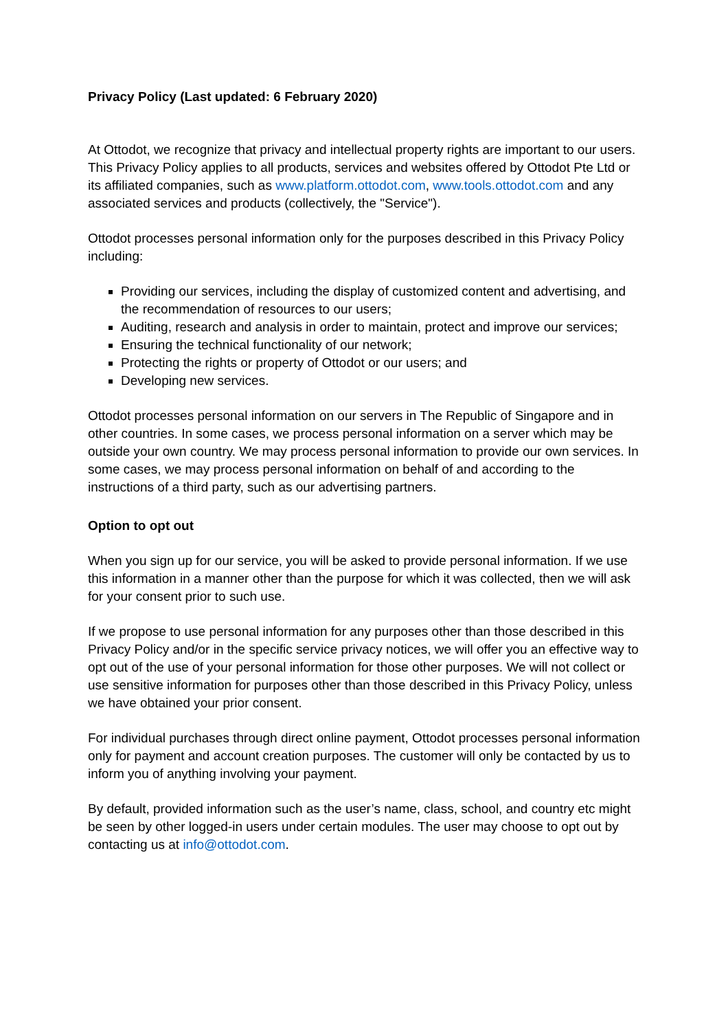Privacy Policy (Last updated: 6 February 2020)
At Ottodot, we recognize that privacy and intellectual property rights are important to our users. This Privacy Policy applies to all products, services and websites offered by Ottodot Pte Ltd or its affiliated companies, such as www.platform.ottodot.com, www.tools.ottodot.com and any associated services and products (collectively, the "Service").
Ottodot processes personal information only for the purposes described in this Privacy Policy including:
Providing our services, including the display of customized content and advertising, and the recommendation of resources to our users;
Auditing, research and analysis in order to maintain, protect and improve our services;
Ensuring the technical functionality of our network;
Protecting the rights or property of Ottodot or our users; and
Developing new services.
Ottodot processes personal information on our servers in The Republic of Singapore and in other countries. In some cases, we process personal information on a server which may be outside your own country. We may process personal information to provide our own services. In some cases, we may process personal information on behalf of and according to the instructions of a third party, such as our advertising partners.
Option to opt out
When you sign up for our service, you will be asked to provide personal information. If we use this information in a manner other than the purpose for which it was collected, then we will ask for your consent prior to such use.
If we propose to use personal information for any purposes other than those described in this Privacy Policy and/or in the specific service privacy notices, we will offer you an effective way to opt out of the use of your personal information for those other purposes. We will not collect or use sensitive information for purposes other than those described in this Privacy Policy, unless we have obtained your prior consent.
For individual purchases through direct online payment, Ottodot processes personal information only for payment and account creation purposes. The customer will only be contacted by us to inform you of anything involving your payment.
By default, provided information such as the user’s name, class, school, and country etc might be seen by other logged-in users under certain modules. The user may choose to opt out by contacting us at info@ottodot.com.